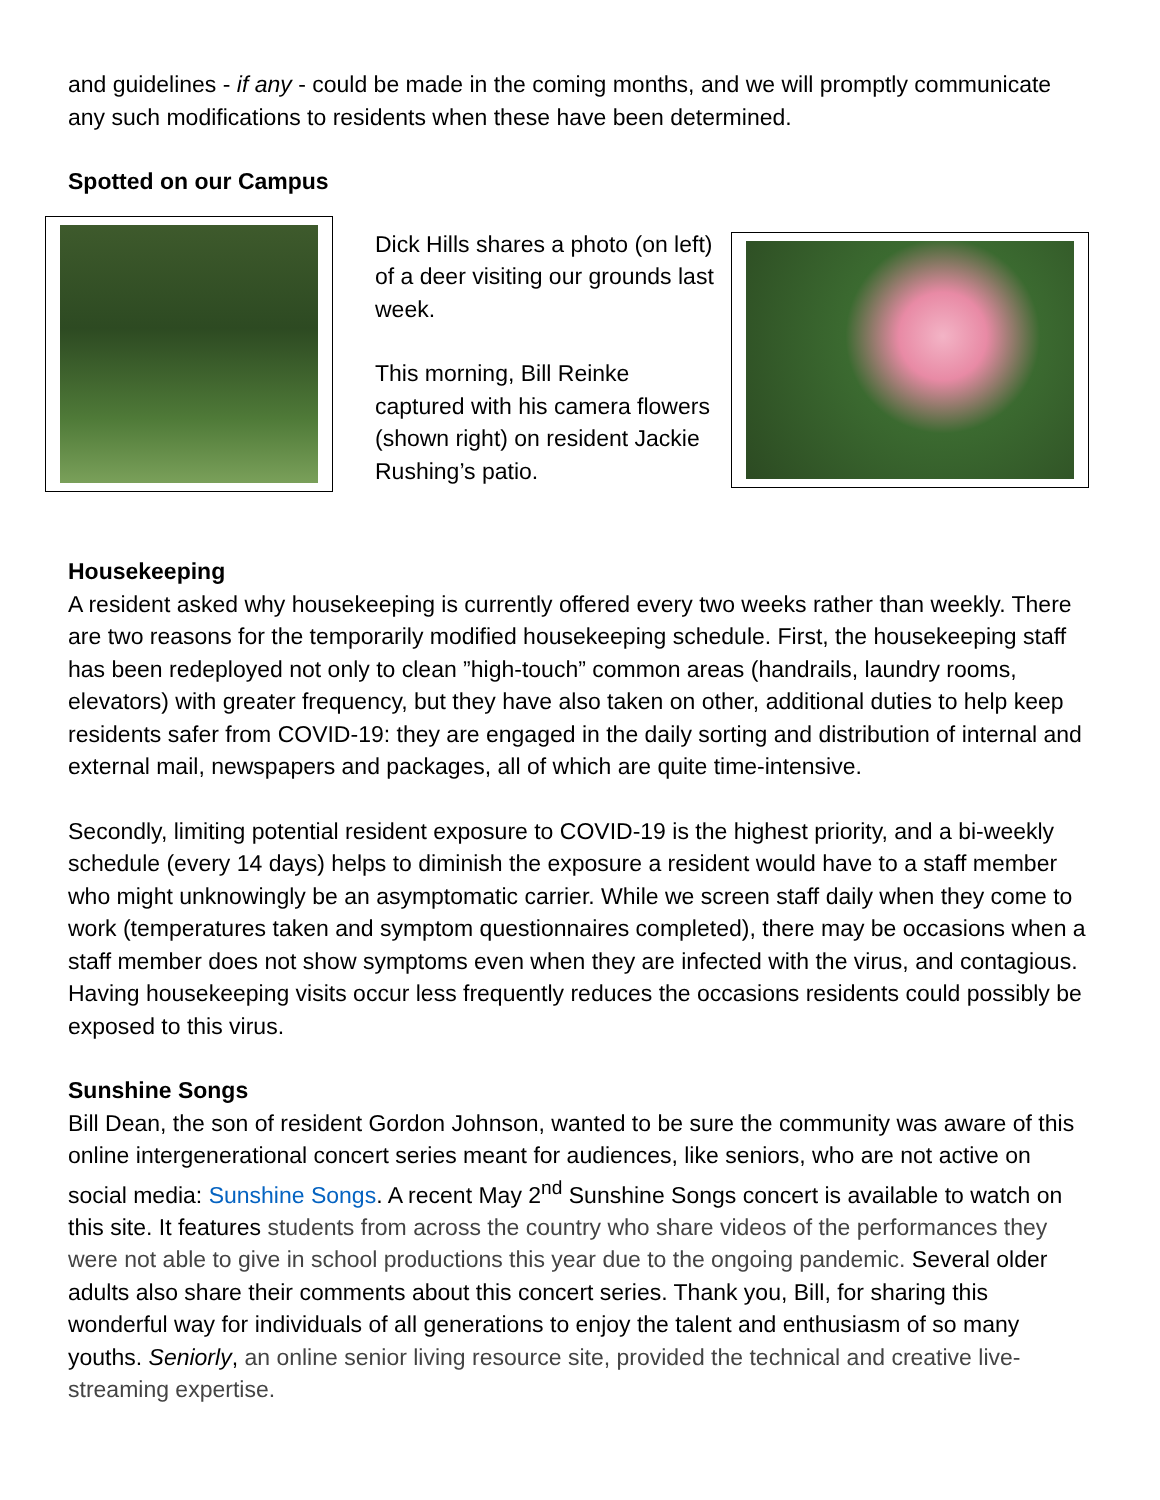and guidelines - if any - could be made in the coming months, and we will promptly communicate any such modifications to residents when these have been determined.
Spotted on our Campus
Dick Hills shares a photo (on left) of a deer visiting our grounds last week.
This morning, Bill Reinke captured with his camera flowers (shown right) on resident Jackie Rushing’s patio.
Housekeeping
A resident asked why housekeeping is currently offered every two weeks rather than weekly. There are two reasons for the temporarily modified housekeeping schedule. First, the housekeeping staff has been redeployed not only to clean ”high-touch” common areas (handrails, laundry rooms, elevators) with greater frequency, but they have also taken on other, additional duties to help keep residents safer from COVID-19: they are engaged in the daily sorting and distribution of internal and external mail, newspapers and packages, all of which are quite time-intensive.
Secondly, limiting potential resident exposure to COVID-19 is the highest priority, and a bi-weekly schedule (every 14 days) helps to diminish the exposure a resident would have to a staff member who might unknowingly be an asymptomatic carrier. While we screen staff daily when they come to work (temperatures taken and symptom questionnaires completed), there may be occasions when a staff member does not show symptoms even when they are infected with the virus, and contagious. Having housekeeping visits occur less frequently reduces the occasions residents could possibly be exposed to this virus.
Sunshine Songs
Bill Dean, the son of resident Gordon Johnson, wanted to be sure the community was aware of this online intergenerational concert series meant for audiences, like seniors, who are not active on social media: Sunshine Songs. A recent May 2<sup>nd</sup> Sunshine Songs concert is available to watch on this site. It features students from across the country who share videos of the performances they were not able to give in school productions this year due to the ongoing pandemic. Several older adults also share their comments about this concert series. Thank you, Bill, for sharing this wonderful way for individuals of all generations to enjoy the talent and enthusiasm of so many youths. Seniorly, an online senior living resource site, provided the technical and creative live-streaming expertise.